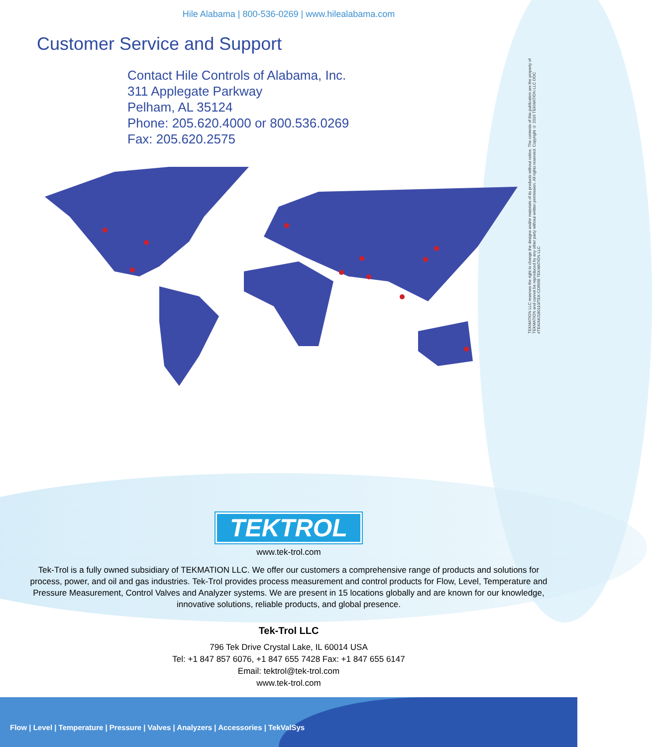Hile Alabama | 800-536-0269 | www.hilealabama.com
Customer Service and Support
Contact Hile Controls of Alabama, Inc.
311 Applegate Parkway
Pelham, AL 35124
Phone: 205.620.4000 or 800.536.0269
Fax: 205.620.2575
TEKMATION LLC reserves the right to change the designs and/or materials of its products without notice. The contents of this publication are the property of TEKMATION and cannot be reproduced by any other party without written permission. All rights reserved. Copyright © 2016 TEKMATION LLC DOC #TEK/AK/180110/TEK-COR/09 TEKMATION LLC
TEKTROL
www.tek-trol.com
Tek-Trol is a fully owned subsidiary of TEKMATION LLC. We offer our customers a comprehensive range of products and solutions for process, power, and oil and gas industries. Tek-Trol provides process measurement and control products for Flow, Level, Temperature and Pressure Measurement, Control Valves and Analyzer systems. We are present in 15 locations globally and are known for our knowledge, innovative solutions, reliable products, and global presence.
Tek-Trol LLC
796 Tek Drive Crystal Lake, IL 60014 USA
Tel: +1 847 857 6076, +1 847 655 7428 Fax: +1 847 655 6147
Email: tektrol@tek-trol.com
www.tek-trol.com
Flow | Level | Temperature | Pressure | Valves | Analyzers | Accessories | TekValSys